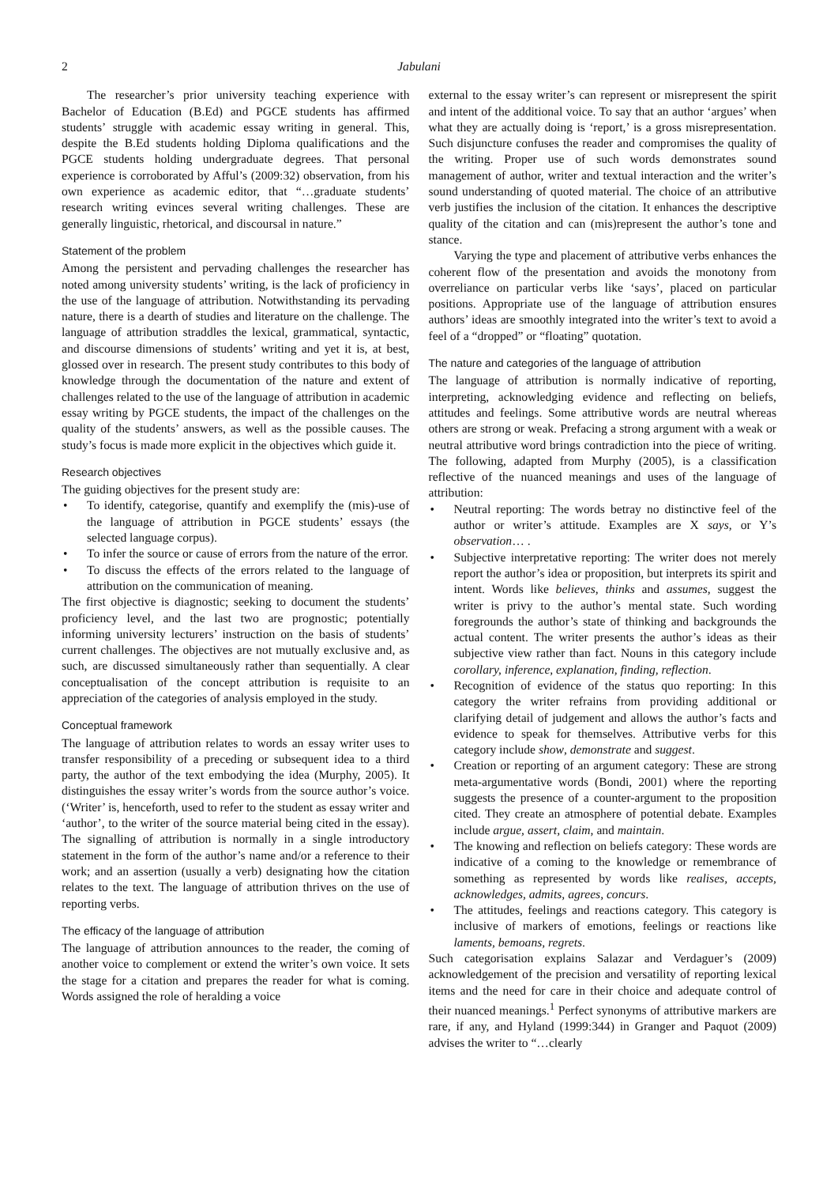2 Jabulani
The researcher’s prior university teaching experience with Bachelor of Education (B.Ed) and PGCE students has affirmed students’ struggle with academic essay writing in general. This, despite the B.Ed students holding Diploma qualifications and the PGCE students holding undergraduate degrees. That personal experience is corroborated by Afful’s (2009:32) observation, from his own experience as academic editor, that “…graduate students’ research writing evinces several writing challenges. These are generally linguistic, rhetorical, and discoursal in nature.”
Statement of the problem
Among the persistent and pervading challenges the researcher has noted among university students’ writing, is the lack of proficiency in the use of the language of attribution. Notwithstanding its pervading nature, there is a dearth of studies and literature on the challenge. The language of attribution straddles the lexical, grammatical, syntactic, and discourse dimensions of students’ writing and yet it is, at best, glossed over in research. The present study contributes to this body of knowledge through the documentation of the nature and extent of challenges related to the use of the language of attribution in academic essay writing by PGCE students, the impact of the challenges on the quality of the students’ answers, as well as the possible causes. The study’s focus is made more explicit in the objectives which guide it.
Research objectives
The guiding objectives for the present study are:
• To identify, categorise, quantify and exemplify the (mis)-use of the language of attribution in PGCE students’ essays (the selected language corpus).
• To infer the source or cause of errors from the nature of the error.
• To discuss the effects of the errors related to the language of attribution on the communication of meaning.
The first objective is diagnostic; seeking to document the students’ proficiency level, and the last two are prognostic; potentially informing university lecturers’ instruction on the basis of students’ current challenges. The objectives are not mutually exclusive and, as such, are discussed simultaneously rather than sequentially. A clear conceptualisation of the concept attribution is requisite to an appreciation of the categories of analysis employed in the study.
Conceptual framework
The language of attribution relates to words an essay writer uses to transfer responsibility of a preceding or subsequent idea to a third party, the author of the text embodying the idea (Murphy, 2005). It distinguishes the essay writer’s words from the source author’s voice. (‘Writer’ is, henceforth, used to refer to the student as essay writer and ‘author’, to the writer of the source material being cited in the essay). The signalling of attribution is normally in a single introductory statement in the form of the author’s name and/or a reference to their work; and an assertion (usually a verb) designating how the citation relates to the text. The language of attribution thrives on the use of reporting verbs.
The efficacy of the language of attribution
The language of attribution announces to the reader, the coming of another voice to complement or extend the writer’s own voice. It sets the stage for a citation and prepares the reader for what is coming. Words assigned the role of heralding a voice
external to the essay writer’s can represent or misrepresent the spirit and intent of the additional voice. To say that an author ‘argues’ when what they are actually doing is ‘report,’ is a gross misrepresentation. Such disjuncture confuses the reader and compromises the quality of the writing. Proper use of such words demonstrates sound management of author, writer and textual interaction and the writer’s sound understanding of quoted material. The choice of an attributive verb justifies the inclusion of the citation. It enhances the descriptive quality of the citation and can (mis)represent the author’s tone and stance.
Varying the type and placement of attributive verbs enhances the coherent flow of the presentation and avoids the monotony from overreliance on particular verbs like ‘says’, placed on particular positions. Appropriate use of the language of attribution ensures authors’ ideas are smoothly integrated into the writer’s text to avoid a feel of a “dropped” or “floating” quotation.
The nature and categories of the language of attribution
The language of attribution is normally indicative of reporting, interpreting, acknowledging evidence and reflecting on beliefs, attitudes and feelings. Some attributive words are neutral whereas others are strong or weak. Prefacing a strong argument with a weak or neutral attributive word brings contradiction into the piece of writing. The following, adapted from Murphy (2005), is a classification reflective of the nuanced meanings and uses of the language of attribution:
• Neutral reporting: The words betray no distinctive feel of the author or writer’s attitude. Examples are X says, or Y’s observation… .
• Subjective interpretative reporting: The writer does not merely report the author’s idea or proposition, but interprets its spirit and intent. Words like believes, thinks and assumes, suggest the writer is privy to the author’s mental state. Such wording foregrounds the author’s state of thinking and backgrounds the actual content. The writer presents the author’s ideas as their subjective view rather than fact. Nouns in this category include corollary, inference, explanation, finding, reflection.
• Recognition of evidence of the status quo reporting: In this category the writer refrains from providing additional or clarifying detail of judgement and allows the author’s facts and evidence to speak for themselves. Attributive verbs for this category include show, demonstrate and suggest.
• Creation or reporting of an argument category: These are strong meta-argumentative words (Bondi, 2001) where the reporting suggests the presence of a counter-argument to the proposition cited. They create an atmosphere of potential debate. Examples include argue, assert, claim, and maintain.
• The knowing and reflection on beliefs category: These words are indicative of a coming to the knowledge or remembrance of something as represented by words like realises, accepts, acknowledges, admits, agrees, concurs.
• The attitudes, feelings and reactions category. This category is inclusive of markers of emotions, feelings or reactions like laments, bemoans, regrets.
Such categorisation explains Salazar and Verdaguer’s (2009) acknowledgement of the precision and versatility of reporting lexical items and the need for care in their choice and adequate control of their nuanced meanings.<sup>1</sup> Perfect synonyms of attributive markers are rare, if any, and Hyland (1999:344) in Granger and Paquot (2009) advises the writer to “…clearly